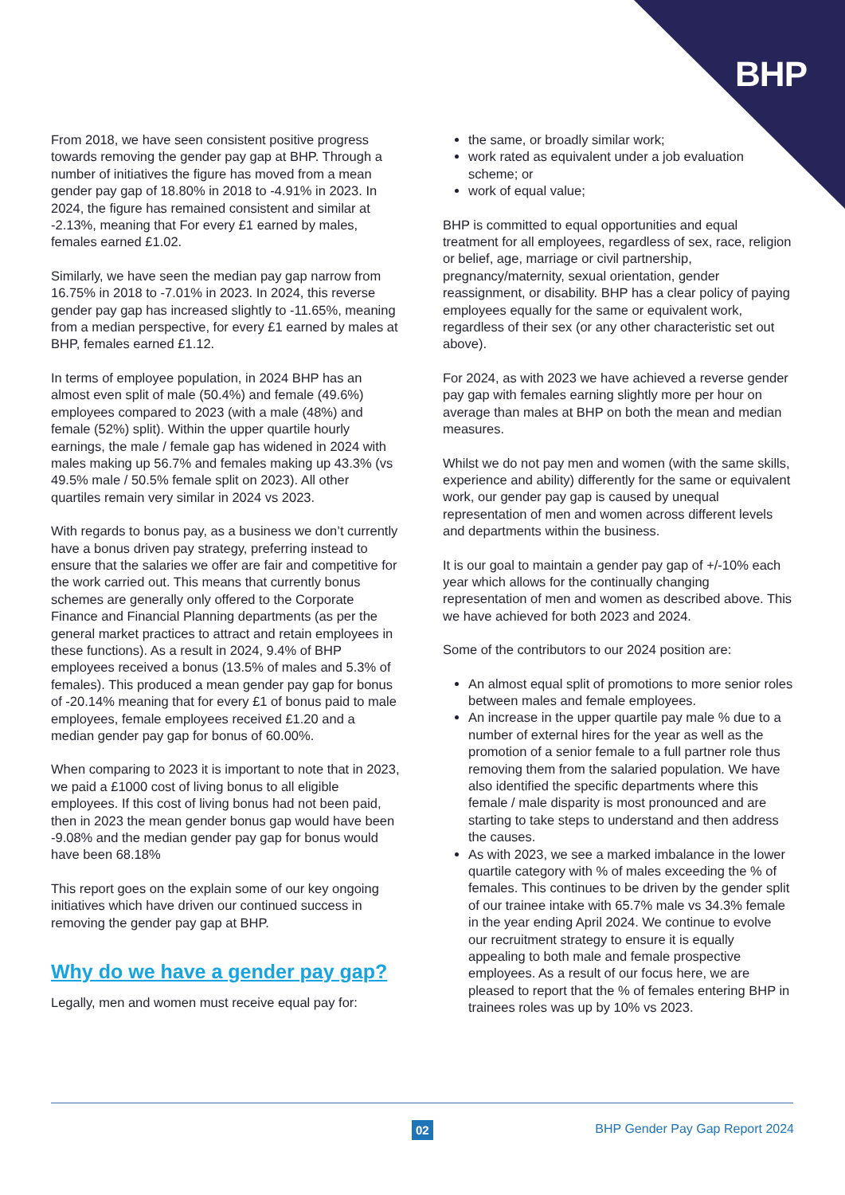BHP
From 2018, we have seen consistent positive progress towards removing the gender pay gap at BHP. Through a number of initiatives the figure has moved from a mean gender pay gap of 18.80% in 2018 to -4.91% in 2023. In 2024, the figure has remained consistent and similar at -2.13%, meaning that For every £1 earned by males, females earned £1.02.
Similarly, we have seen the median pay gap narrow from 16.75% in 2018 to -7.01% in 2023. In 2024, this reverse gender pay gap has increased slightly to -11.65%, meaning from a median perspective, for every £1 earned by males at BHP, females earned £1.12.
In terms of employee population, in 2024 BHP has an almost even split of male (50.4%) and female (49.6%) employees compared to 2023 (with a male (48%) and female (52%) split). Within the upper quartile hourly earnings, the male / female gap has widened in 2024 with males making up 56.7% and females making up 43.3% (vs 49.5% male / 50.5% female split on 2023). All other quartiles remain very similar in 2024 vs 2023.
With regards to bonus pay, as a business we don’t currently have a bonus driven pay strategy, preferring instead to ensure that the salaries we offer are fair and competitive for the work carried out. This means that currently bonus schemes are generally only offered to the Corporate Finance and Financial Planning departments (as per the general market practices to attract and retain employees in these functions). As a result in 2024, 9.4% of BHP employees received a bonus (13.5% of males and 5.3% of females). This produced a mean gender pay gap for bonus of -20.14% meaning that for every £1 of bonus paid to male employees, female employees received £1.20 and a median gender pay gap for bonus of 60.00%.
When comparing to 2023 it is important to note that in 2023, we paid a £1000 cost of living bonus to all eligible employees. If this cost of living bonus had not been paid, then in 2023 the mean gender bonus gap would have been -9.08% and the median gender pay gap for bonus would have been 68.18%
This report goes on the explain some of our key ongoing initiatives which have driven our continued success in removing the gender pay gap at BHP.
Why do we have a gender pay gap?
Legally, men and women must receive equal pay for:
the same, or broadly similar work;
work rated as equivalent under a job evaluation scheme; or
work of equal value;
BHP is committed to equal opportunities and equal treatment for all employees, regardless of sex, race, religion or belief, age, marriage or civil partnership, pregnancy/maternity, sexual orientation, gender reassignment, or disability. BHP has a clear policy of paying employees equally for the same or equivalent work, regardless of their sex (or any other characteristic set out above).
For 2024, as with 2023 we have achieved a reverse gender pay gap with females earning slightly more per hour on average than males at BHP on both the mean and median measures.
Whilst we do not pay men and women (with the same skills, experience and ability) differently for the same or equivalent work, our gender pay gap is caused by unequal representation of men and women across different levels and departments within the business.
It is our goal to maintain a gender pay gap of +/-10% each year which allows for the continually changing representation of men and women as described above. This we have achieved for both 2023 and 2024.
Some of the contributors to our 2024 position are:
An almost equal split of promotions to more senior roles between males and female employees.
An increase in the upper quartile pay male % due to a number of external hires for the year as well as the promotion of a senior female to a full partner role thus removing them from the salaried population. We have also identified the specific departments where this female / male disparity is most pronounced and are starting to take steps to understand and then address the causes.
As with 2023, we see a marked imbalance in the lower quartile category with % of males exceeding the % of females. This continues to be driven by the gender split of our trainee intake with 65.7% male vs 34.3% female in the year ending April 2024. We continue to evolve our recruitment strategy to ensure it is equally appealing to both male and female prospective employees. As a result of our focus here, we are pleased to report that the % of females entering BHP in trainees roles was up by 10% vs 2023.
02 BHP Gender Pay Gap Report 2024